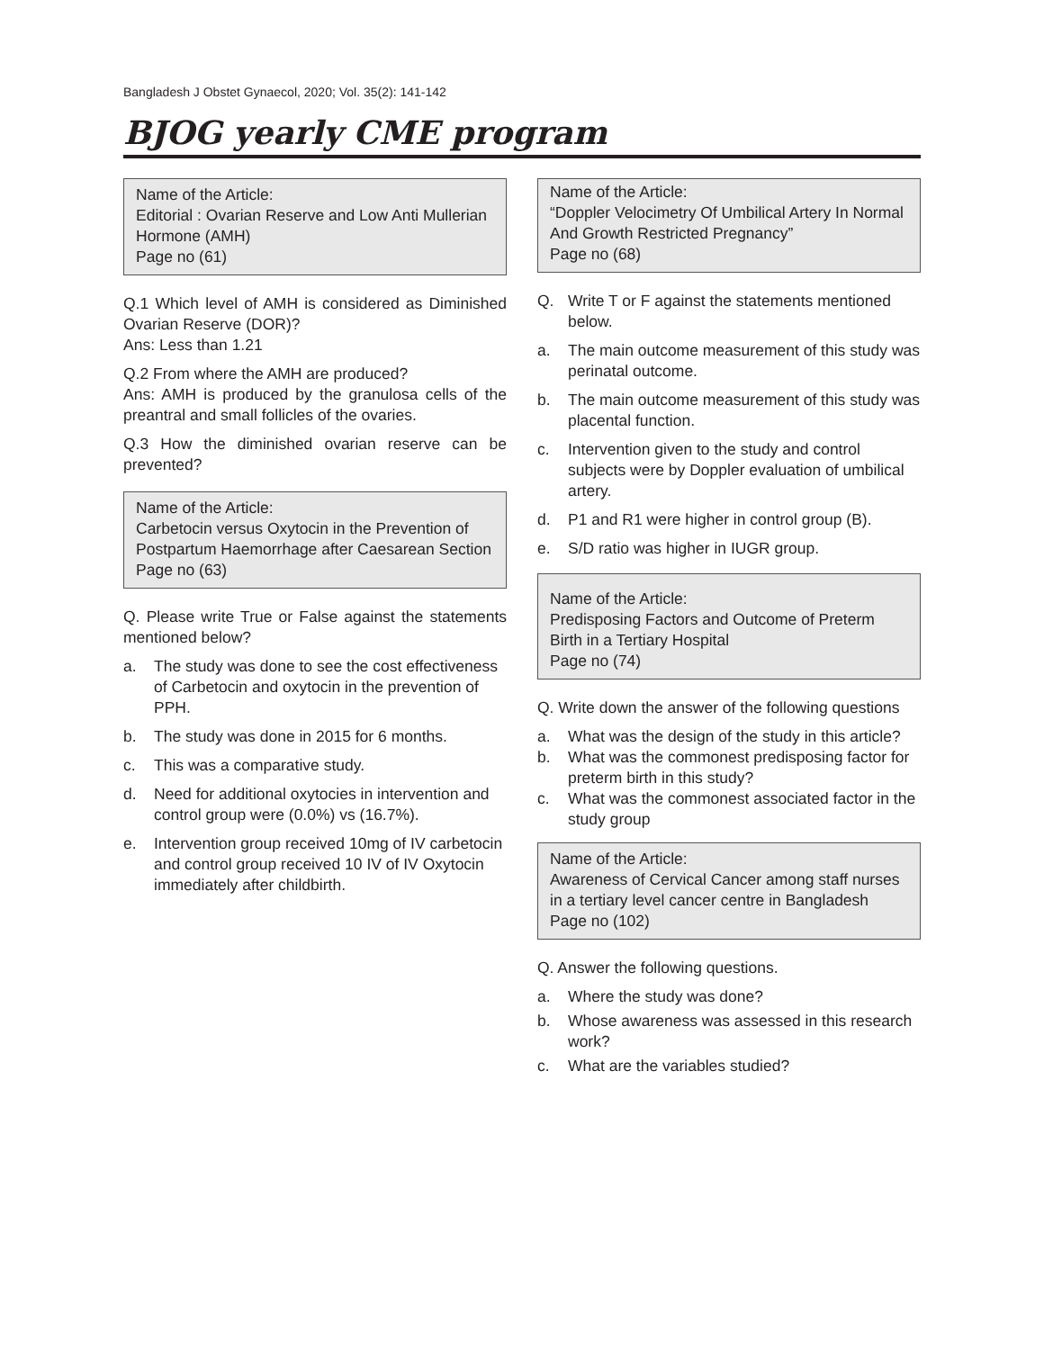Bangladesh J Obstet Gynaecol, 2020; Vol. 35(2): 141-142
BJOG yearly CME program
Name of the Article:
Editorial : Ovarian Reserve and Low Anti Mullerian Hormone (AMH)
Page no (61)
Q.1 Which level of AMH is considered as Diminished Ovarian Reserve (DOR)?
Ans: Less than 1.21
Q.2 From where the AMH are produced?
Ans: AMH is produced by the granulosa cells of the preantral and small follicles of the ovaries.
Q.3 How the diminished ovarian reserve can be prevented?
Name of the Article:
Carbetocin versus Oxytocin in the Prevention of Postpartum Haemorrhage after Caesarean Section
Page no (63)
Q. Please write True or False against the statements mentioned below?
a. The study was done to see the cost effectiveness of Carbetocin and oxytocin in the prevention of PPH.
b. The study was done in 2015 for 6 months.
c. This was a comparative study.
d. Need for additional oxytocies in intervention and control group were (0.0%) vs (16.7%).
e. Intervention group received 10mg of IV carbetocin and control group received 10 IV of IV Oxytocin immediately after childbirth.
Name of the Article:
“Doppler Velocimetry Of Umbilical Artery In Normal And Growth Restricted Pregnancy”
Page no (68)
Q. Write T or F against the statements mentioned below.
a. The main outcome measurement of this study was perinatal outcome.
b. The main outcome measurement of this study was placental function.
c. Intervention given to the study and control subjects were by Doppler evaluation of umbilical artery.
d. P1 and R1 were higher in control group (B).
e. S/D ratio was higher in IUGR group.
Name of the Article:
Predisposing Factors and Outcome of Preterm Birth in a Tertiary Hospital
Page no (74)
Q. Write down the answer of the following questions
a. What was the design of the study in this article?
b. What was the commonest predisposing factor for preterm birth in this study?
c. What was the commonest associated factor in the study group
Name of the Article:
Awareness of Cervical Cancer among staff nurses in a tertiary level cancer centre in Bangladesh
Page no (102)
Q. Answer the following questions.
a. Where the study was done?
b. Whose awareness was assessed in this research work?
c. What are the variables studied?